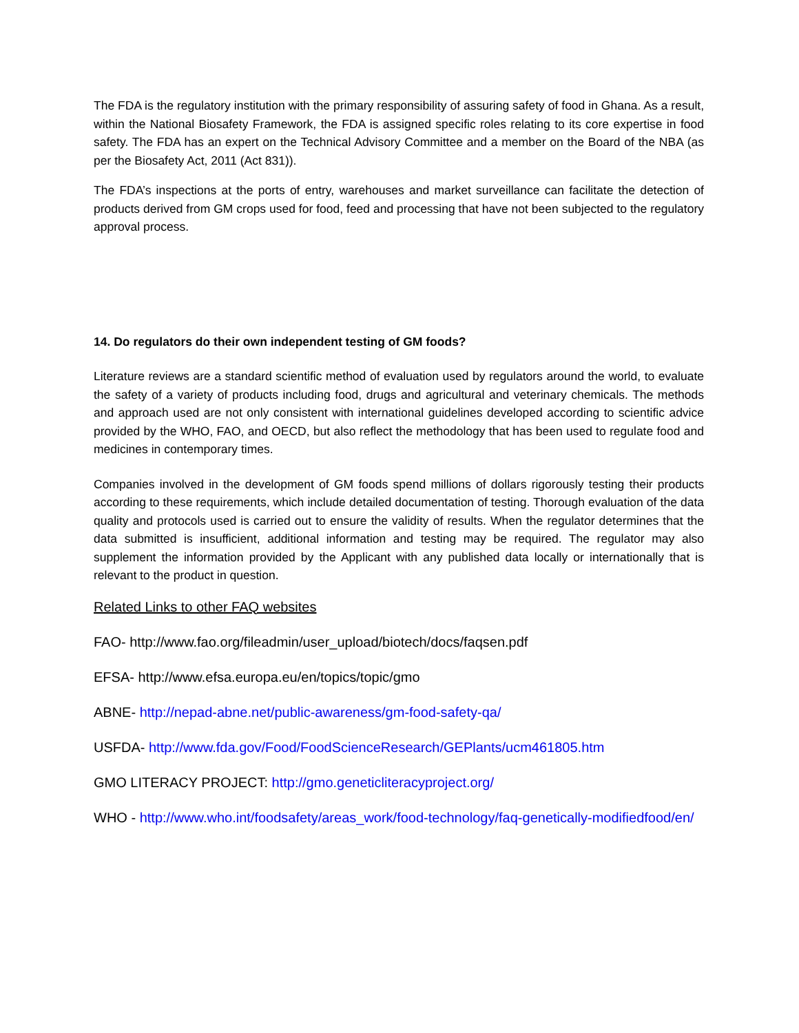The FDA is the regulatory institution with the primary responsibility of assuring safety of food in Ghana. As a result, within the National Biosafety Framework, the FDA is assigned specific roles relating to its core expertise in food safety. The FDA has an expert on the Technical Advisory Committee and a member on the Board of the NBA (as per the Biosafety Act, 2011 (Act 831)).
The FDA’s inspections at the ports of entry, warehouses and market surveillance can facilitate the detection of products derived from GM crops used for food, feed and processing that have not been subjected to the regulatory approval process.
14. Do regulators do their own independent testing of GM foods?
Literature reviews are a standard scientific method of evaluation used by regulators around the world, to evaluate the safety of a variety of products including food, drugs and agricultural and veterinary chemicals. The methods and approach used are not only consistent with international guidelines developed according to scientific advice provided by the WHO, FAO, and OECD, but also reflect the methodology that has been used to regulate food and medicines in contemporary times.
Companies involved in the development of GM foods spend millions of dollars rigorously testing their products according to these requirements, which include detailed documentation of testing. Thorough evaluation of the data quality and protocols used is carried out to ensure the validity of results. When the regulator determines that the data submitted is insufficient, additional information and testing may be required. The regulator may also supplement the information provided by the Applicant with any published data locally or internationally that is relevant to the product in question.
Related Links to other FAQ websites
FAO- http://www.fao.org/fileadmin/user_upload/biotech/docs/faqsen.pdf
EFSA- http://www.efsa.europa.eu/en/topics/topic/gmo
ABNE- http://nepad-abne.net/public-awareness/gm-food-safety-qa/
USFDA- http://www.fda.gov/Food/FoodScienceResearch/GEPlants/ucm461805.htm
GMO LITERACY PROJECT: http://gmo.geneticliteracyproject.org/
WHO - http://www.who.int/foodsafety/areas_work/food-technology/faq-genetically-modifiedfood/en/